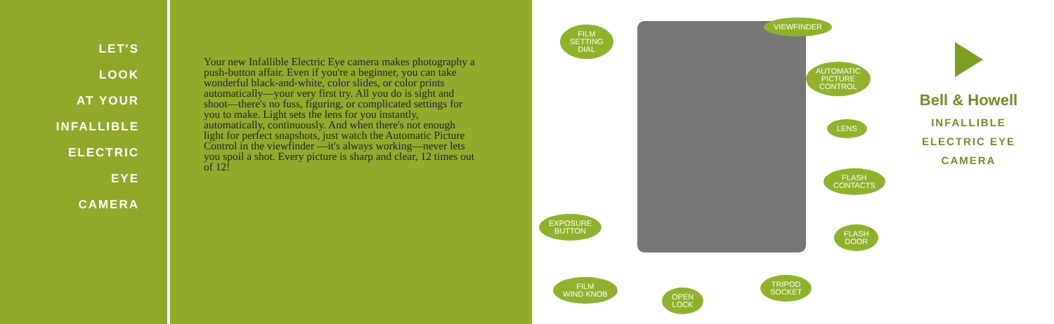LET'S
LOOK
AT YOUR
INFALLIBLE
ELECTRIC
EYE
CAMERA
Your new Infallible Electric Eye camera makes photography a push-button affair. Even if you're a beginner, you can take wonderful black-and-white, color slides, or color prints automatically—your very first try. All you do is sight and shoot—there's no fuss, figuring, or complicated settings for you to make. Light sets the lens for you instantly, automatically, continuously. And when there's not enough light for perfect snapshots, just watch the Automatic Picture Control in the viewfinder —it's always working—never lets you spoil a shot. Every picture is sharp and clear, 12 times out of 12!
FILM
SETTING
DIAL
VIEWFINDER
AUTOMATIC
PICTURE
CONTROL
LENS
FLASH
CONTACTS
EXPOSURE
BUTTON
FLASH
DOOR
FILM
WIND KNOB
OPEN
LOCK
TRIPOD
SOCKET
Bell & Howell
INFALLIBLE
ELECTRIC EYE
CAMERA